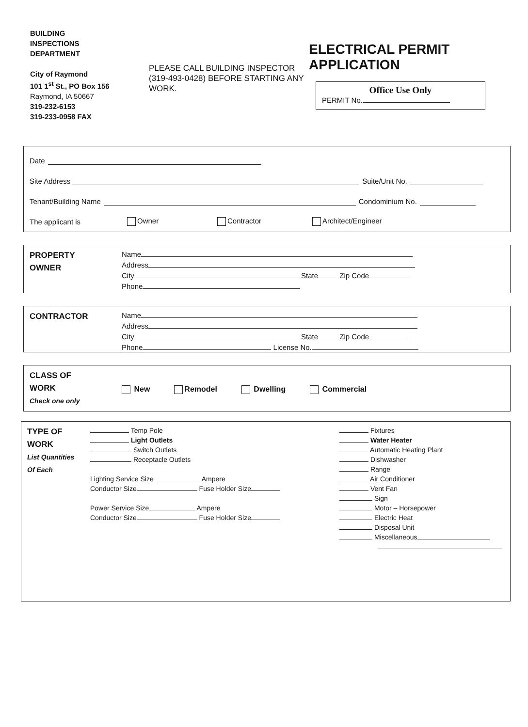BUILDING INSPECTIONS DEPARTMENT
City of Raymond
101 1<sup>st</sup> St., PO Box 156
Raymond, IA 50667
319-232-6153
319-233-0958 FAX
PLEASE CALL BUILDING INSPECTOR (319-493-0428) BEFORE STARTING ANY WORK.
ELECTRICAL PERMIT APPLICATION
Office Use Only
PERMIT No.
Date
Site Address Suite/Unit No.
Tenant/Building Name Condominium No.
The applicant is Owner Contractor Architect/Engineer
PROPERTY
OWNER
Name
Address
City State Zip Code
Phone
CONTRACTOR
Name
Address
City State Zip Code
Phone License No.
CLASS OF
WORK
Check one only
New Remodel Dwelling Commercial
TYPE OF
WORK
List Quantities
Of Each
Temp Pole
Light Outlets
Switch Outlets
Receptacle Outlets
Lighting Service Size Ampere
Conductor Size Fuse Holder Size
Power Service Size Ampere
Conductor Size Fuse Holder Size
Fixtures
Water Heater
Automatic Heating Plant
Dishwasher
Range
Air Conditioner
Vent Fan
Sign
Motor – Horsepower
Electric Heat
Disposal Unit
Miscellaneous